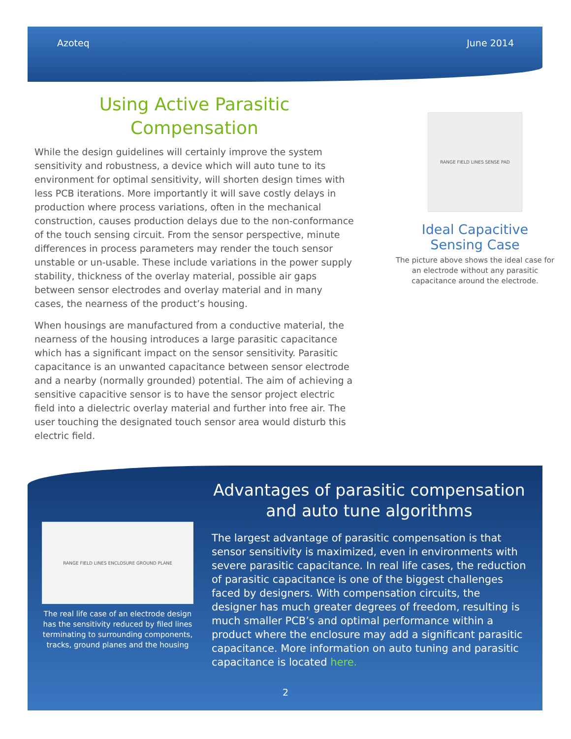Azoteq June 2014
Using Active Parasitic Compensation
While the design guidelines will certainly improve the system sensitivity and robustness, a device which will auto tune to its environment for optimal sensitivity, will shorten design times with less PCB iterations. More importantly it will save costly delays in production where process variations, often in the mechanical construction, causes production delays due to the non-conformance of the touch sensing circuit. From the sensor perspective, minute differences in process parameters may render the touch sensor unstable or un-usable. These include variations in the power supply stability, thickness of the overlay material, possible air gaps between sensor electrodes and overlay material and in many cases, the nearness of the product’s housing.
When housings are manufactured from a conductive material, the nearness of the housing introduces a large parasitic capacitance which has a significant impact on the sensor sensitivity. Parasitic capacitance is an unwanted capacitance between sensor electrode and a nearby (normally grounded) potential. The aim of achieving a sensitive capacitive sensor is to have the sensor project electric field into a dielectric overlay material and further into free air. The user touching the designated touch sensor area would disturb this electric field.
RANGE FIELD LINES SENSE PAD
Ideal Capacitive Sensing Case
The picture above shows the ideal case for an electrode without any parasitic capacitance around the electrode.
RANGE FIELD LINES ENCLOSURE GROUND PLANE
The real life case of an electrode design has the sensitivity reduced by filed lines terminating to surrounding components, tracks, ground planes and the housing
Advantages of parasitic compensation and auto tune algorithms
The largest advantage of parasitic compensation is that sensor sensitivity is maximized, even in environments with severe parasitic capacitance. In real life cases, the reduction of parasitic capacitance is one of the biggest challenges faced by designers. With compensation circuits, the designer has much greater degrees of freedom, resulting is much smaller PCB’s and optimal performance within a product where the enclosure may add a significant parasitic capacitance. More information on auto tuning and parasitic capacitance is located here.
2